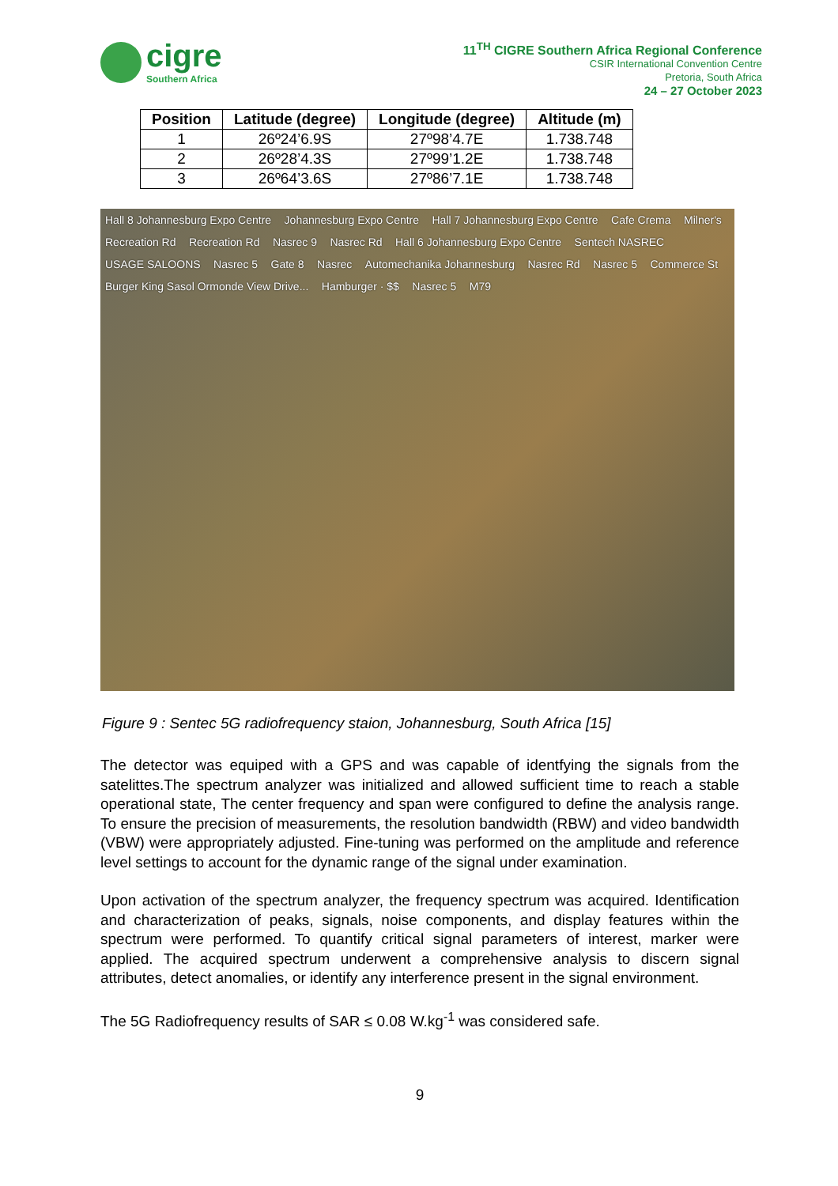cigre
Southern Africa
11<sup>TH</sup> CIGRE Southern Africa Regional Conference
CSIR International Convention Centre
Pretoria, South Africa
24 – 27 October 2023
| Position | Latitude (degree) | Longitude (degree) | Altitude (m) |
| --- | --- | --- | --- |
| 1 | 26º24’6.9S | 27º98’4.7E | 1.738.748 |
| 2 | 26º28’4.3S | 27º99’1.2E | 1.738.748 |
| 3 | 26º64’3.6S | 27º86’7.1E | 1.738.748 |
Hall 8 Johannesburg Expo Centre Johannesburg Expo Centre Hall 7 Johannesburg Expo Centre Cafe Crema Milner's Recreation Rd Recreation Rd Nasrec 9 Nasrec Rd Hall 6 Johannesburg Expo Centre Sentech NASREC USAGE SALOONS Nasrec 5 Gate 8 Nasrec Automechanika Johannesburg Nasrec Rd Nasrec 5 Commerce St Burger King Sasol Ormonde View Drive... Hamburger · $$ Nasrec 5 M79
Figure 9 : Sentec 5G radiofrequency staion, Johannesburg, South Africa [15]
The detector was equiped with a GPS and was capable of identfying the signals from the satelittes.The spectrum analyzer was initialized and allowed sufficient time to reach a stable operational state, The center frequency and span were configured to define the analysis range. To ensure the precision of measurements, the resolution bandwidth (RBW) and video bandwidth (VBW) were appropriately adjusted. Fine-tuning was performed on the amplitude and reference level settings to account for the dynamic range of the signal under examination.
Upon activation of the spectrum analyzer, the frequency spectrum was acquired. Identification and characterization of peaks, signals, noise components, and display features within the spectrum were performed. To quantify critical signal parameters of interest, marker were applied. The acquired spectrum underwent a comprehensive analysis to discern signal attributes, detect anomalies, or identify any interference present in the signal environment.
The 5G Radiofrequency results of SAR ≤ 0.08 W.kg<sup>-1</sup> was considered safe.
9